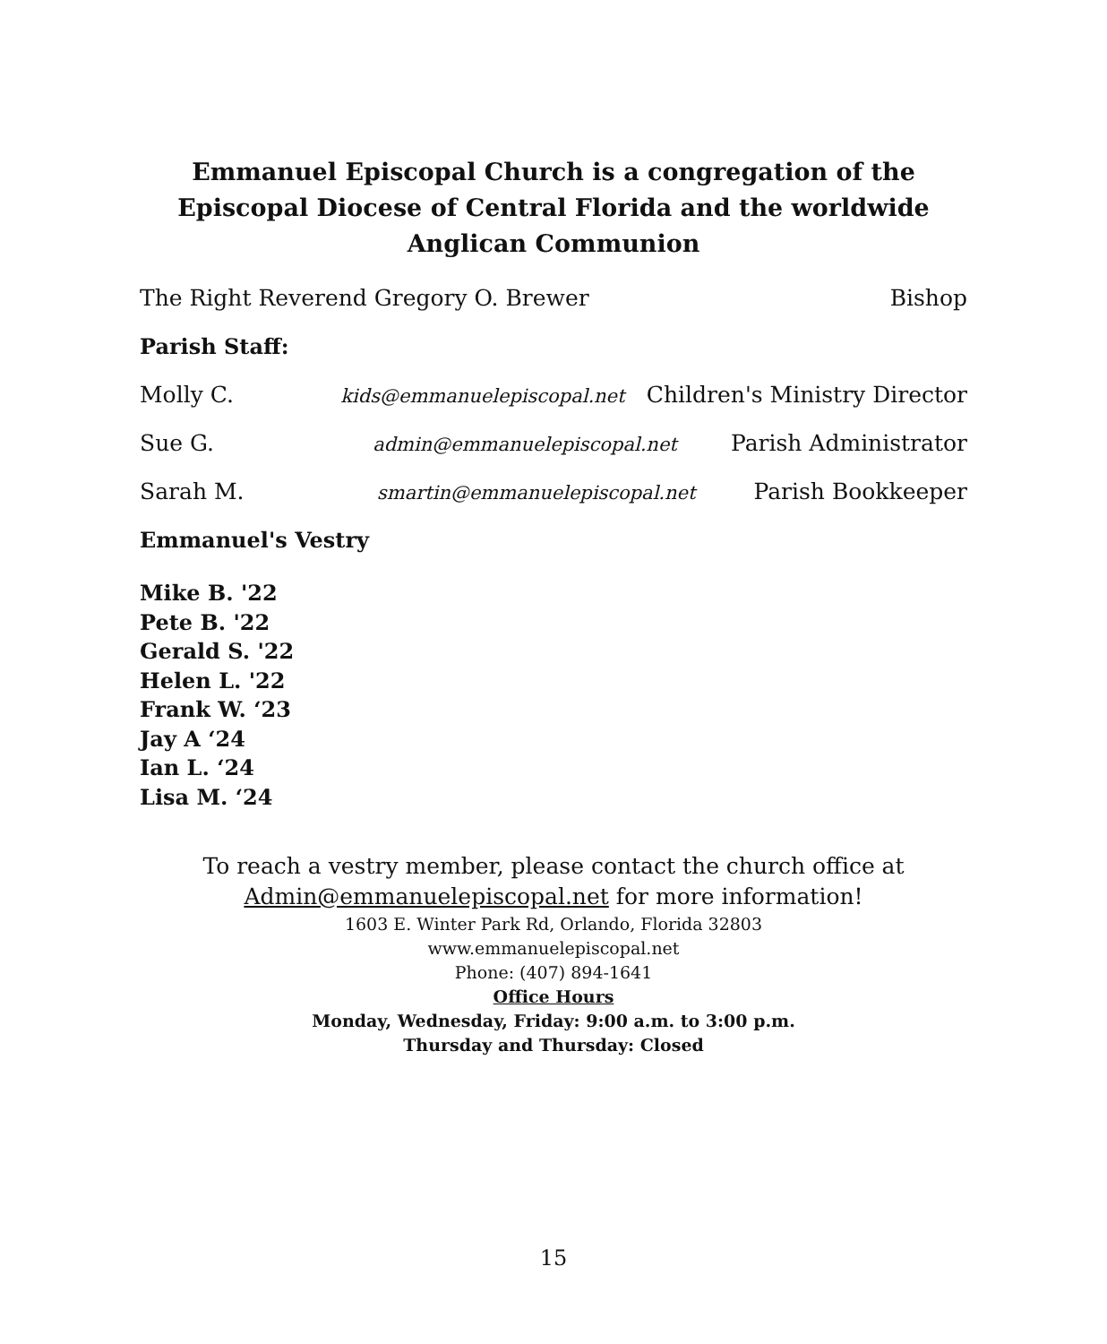Emmanuel Episcopal Church is a congregation of the
Episcopal Diocese of Central Florida and the worldwide Anglican Communion
The Right Reverend Gregory O. Brewer Bishop
Parish Staff:
Molly C. kids@emmanuelepiscopal.net Children's Ministry Director
Sue G. admin@emmanuelepiscopal.net Parish Administrator
Sarah M. smartin@emmanuelepiscopal.net Parish Bookkeeper
Emmanuel's Vestry
Mike B. '22
Pete B. '22
Gerald S. '22
Helen L. '22
Frank W. ‘23
Jay A ‘24
Ian L. ‘24
Lisa M. ‘24
To reach a vestry member, please contact the church office at
Admin@emmanuelepiscopal.net for more information!
1603 E. Winter Park Rd, Orlando, Florida 32803
www.emmanuelepiscopal.net
Phone: (407) 894-1641
Office Hours
Monday, Wednesday, Friday: 9:00 a.m. to 3:00 p.m.
Thursday and Thursday: Closed
15